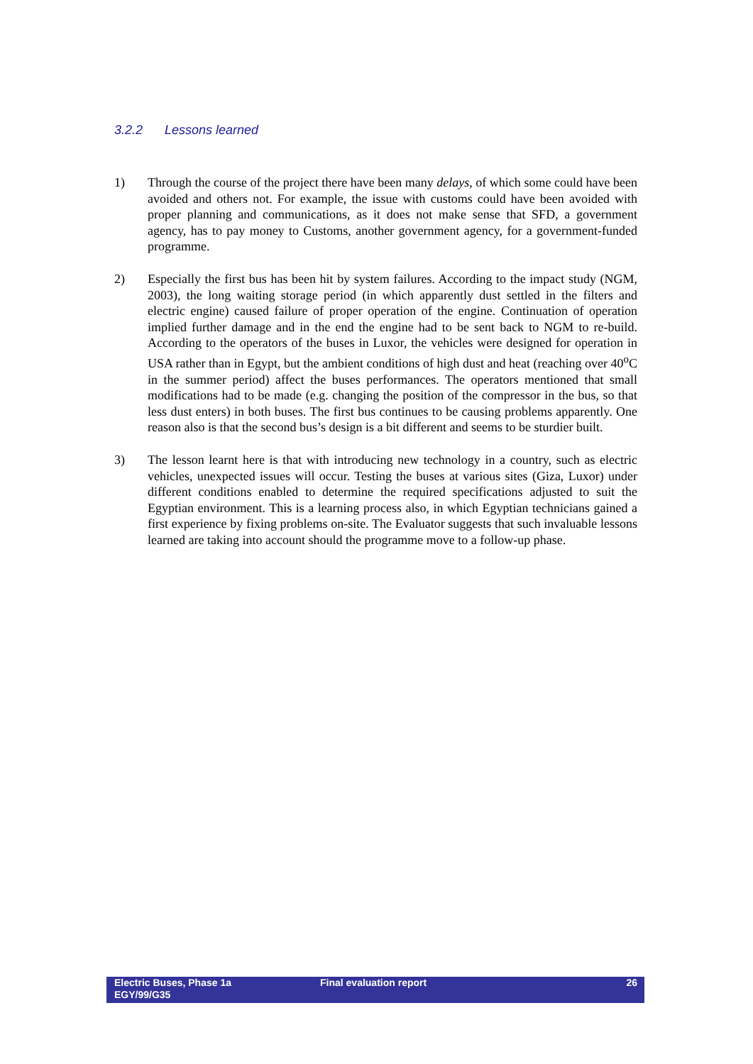3.2.2 Lessons learned
1) Through the course of the project there have been many delays, of which some could have been avoided and others not. For example, the issue with customs could have been avoided with proper planning and communications, as it does not make sense that SFD, a government agency, has to pay money to Customs, another government agency, for a government-funded programme.
2) Especially the first bus has been hit by system failures. According to the impact study (NGM, 2003), the long waiting storage period (in which apparently dust settled in the filters and electric engine) caused failure of proper operation of the engine. Continuation of operation implied further damage and in the end the engine had to be sent back to NGM to re-build. According to the operators of the buses in Luxor, the vehicles were designed for operation in USA rather than in Egypt, but the ambient conditions of high dust and heat (reaching over 40<sup>o</sup>C in the summer period) affect the buses performances. The operators mentioned that small modifications had to be made (e.g. changing the position of the compressor in the bus, so that less dust enters) in both buses. The first bus continues to be causing problems apparently. One reason also is that the second bus’s design is a bit different and seems to be sturdier built.
3) The lesson learnt here is that with introducing new technology in a country, such as electric vehicles, unexpected issues will occur. Testing the buses at various sites (Giza, Luxor) under different conditions enabled to determine the required specifications adjusted to suit the Egyptian environment. This is a learning process also, in which Egyptian technicians gained a first experience by fixing problems on-site. The Evaluator suggests that such invaluable lessons learned are taking into account should the programme move to a follow-up phase.
Electric Buses, Phase 1a
EGY/99/G35
Final evaluation report 26